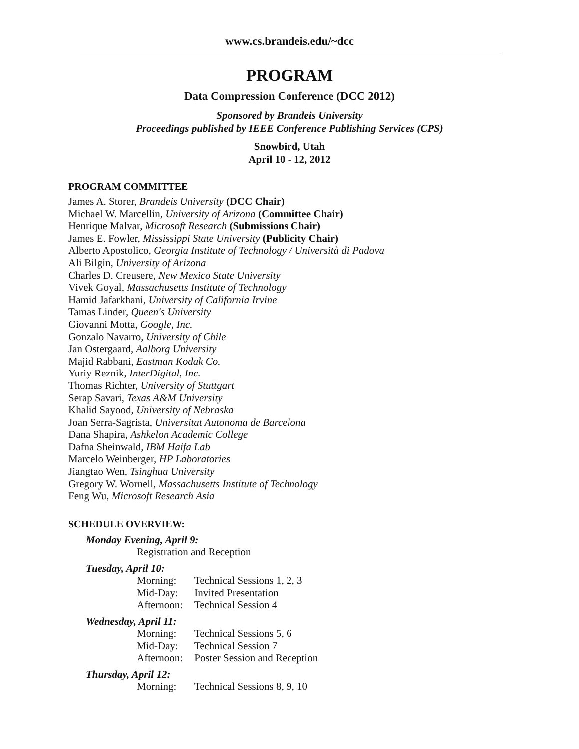www.cs.brandeis.edu/~dcc
PROGRAM
Data Compression Conference (DCC 2012)
Sponsored by Brandeis University
Proceedings published by IEEE Conference Publishing Services (CPS)
Snowbird, Utah
April 10 - 12, 2012
PROGRAM COMMITTEE
James A. Storer, Brandeis University (DCC Chair)
Michael W. Marcellin, University of Arizona (Committee Chair)
Henrique Malvar, Microsoft Research (Submissions Chair)
James E. Fowler, Mississippi State University (Publicity Chair)
Alberto Apostolico, Georgia Institute of Technology / Università di Padova
Ali Bilgin, University of Arizona
Charles D. Creusere, New Mexico State University
Vivek Goyal, Massachusetts Institute of Technology
Hamid Jafarkhani, University of California Irvine
Tamas Linder, Queen's University
Giovanni Motta, Google, Inc.
Gonzalo Navarro, University of Chile
Jan Ostergaard, Aalborg University
Majid Rabbani, Eastman Kodak Co.
Yuriy Reznik, InterDigital, Inc.
Thomas Richter, University of Stuttgart
Serap Savari, Texas A&M University
Khalid Sayood, University of Nebraska
Joan Serra-Sagrista, Universitat Autonoma de Barcelona
Dana Shapira, Ashkelon Academic College
Dafna Sheinwald, IBM Haifa Lab
Marcelo Weinberger, HP Laboratories
Jiangtao Wen, Tsinghua University
Gregory W. Wornell, Massachusetts Institute of Technology
Feng Wu, Microsoft Research Asia
SCHEDULE OVERVIEW:
Monday Evening, April 9:
Registration and Reception
Tuesday, April 10:
Morning: Technical Sessions 1, 2, 3
Mid-Day: Invited Presentation
Afternoon: Technical Session 4
Wednesday, April 11:
Morning: Technical Sessions 5, 6
Mid-Day: Technical Session 7
Afternoon: Poster Session and Reception
Thursday, April 12:
Morning: Technical Sessions 8, 9, 10